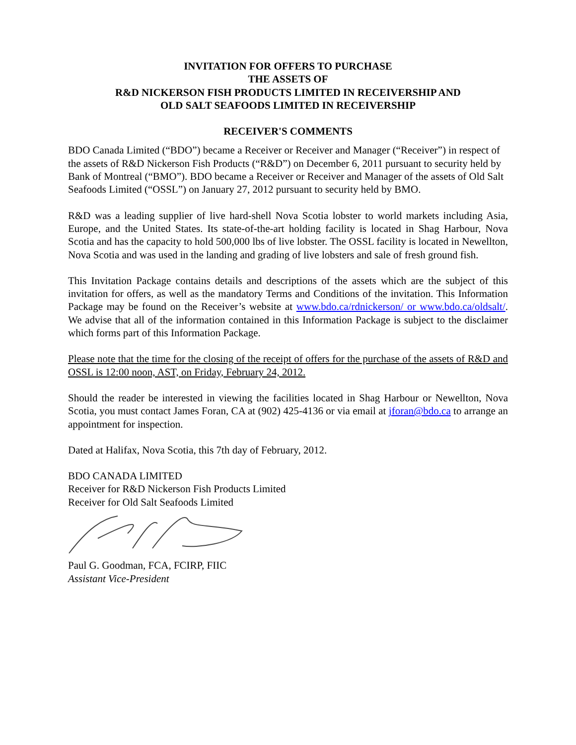INVITATION FOR OFFERS TO PURCHASE
THE ASSETS OF
R&D NICKERSON FISH PRODUCTS LIMITED IN RECEIVERSHIP AND
OLD SALT SEAFOODS LIMITED IN RECEIVERSHIP
RECEIVER'S COMMENTS
BDO Canada Limited (“BDO”) became a Receiver or Receiver and Manager (“Receiver”) in respect of the assets of R&D Nickerson Fish Products (“R&D”) on December 6, 2011 pursuant to security held by Bank of Montreal (“BMO”). BDO became a Receiver or Receiver and Manager of the assets of Old Salt Seafoods Limited (“OSSL”) on January 27, 2012 pursuant to security held by BMO.
R&D was a leading supplier of live hard-shell Nova Scotia lobster to world markets including Asia, Europe, and the United States. Its state-of-the-art holding facility is located in Shag Harbour, Nova Scotia and has the capacity to hold 500,000 lbs of live lobster. The OSSL facility is located in Newellton, Nova Scotia and was used in the landing and grading of live lobsters and sale of fresh ground fish.
This Invitation Package contains details and descriptions of the assets which are the subject of this invitation for offers, as well as the mandatory Terms and Conditions of the invitation. This Information Package may be found on the Receiver’s website at www.bdo.ca/rdnickerson/ or www.bdo.ca/oldsalt/. We advise that all of the information contained in this Information Package is subject to the disclaimer which forms part of this Information Package.
Please note that the time for the closing of the receipt of offers for the purchase of the assets of R&D and OSSL is 12:00 noon, AST, on Friday, February 24, 2012.
Should the reader be interested in viewing the facilities located in Shag Harbour or Newellton, Nova Scotia, you must contact James Foran, CA at (902) 425-4136 or via email at jforan@bdo.ca to arrange an appointment for inspection.
Dated at Halifax, Nova Scotia, this 7th day of February, 2012.
BDO CANADA LIMITED
Receiver for R&D Nickerson Fish Products Limited
Receiver for Old Salt Seafoods Limited
Paul G. Goodman, FCA, FCIRP, FIIC
Assistant Vice-President